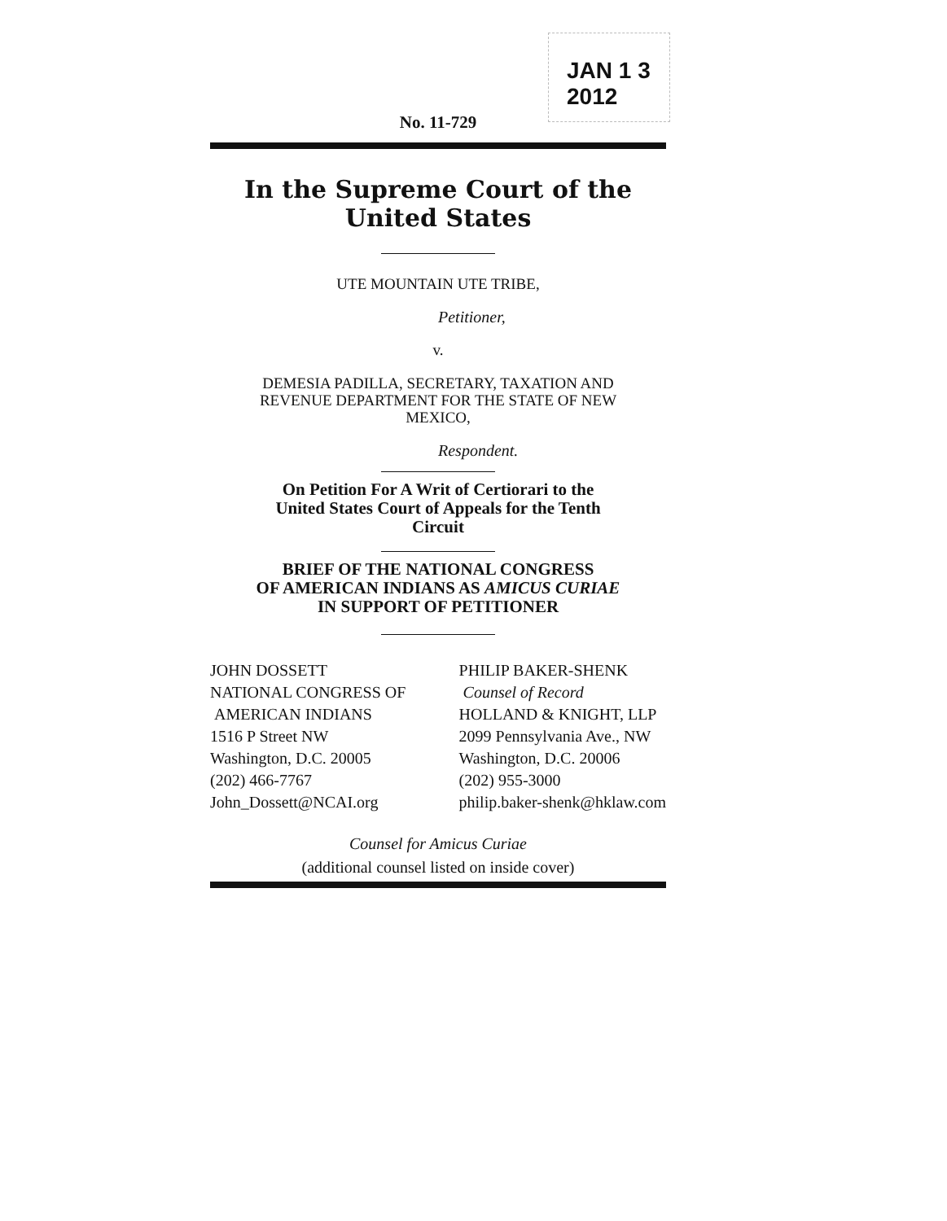JAN 1 3 2012
No. 11-729
In the Supreme Court of the United States
UTE MOUNTAIN UTE TRIBE,
Petitioner,
v.
DEMESIA PADILLA, SECRETARY, TAXATION AND
REVENUE DEPARTMENT FOR THE STATE OF NEW
MEXICO,
Respondent.
On Petition For A Writ of Certiorari to the
United States Court of Appeals for the Tenth
Circuit
BRIEF OF THE NATIONAL CONGRESS
OF AMERICAN INDIANS AS AMICUS CURIAE
IN SUPPORT OF PETITIONER
JOHN DOSSETT
NATIONAL CONGRESS OF
AMERICAN INDIANS
1516 P Street NW
Washington, D.C. 20005
(202) 466-7767
John_Dossett@NCAI.org
PHILIP BAKER-SHENK
Counsel of Record
HOLLAND & KNIGHT, LLP
2099 Pennsylvania Ave., NW
Washington, D.C. 20006
(202) 955-3000
philip.baker-shenk@hklaw.com
Counsel for Amicus Curiae
(additional counsel listed on inside cover)